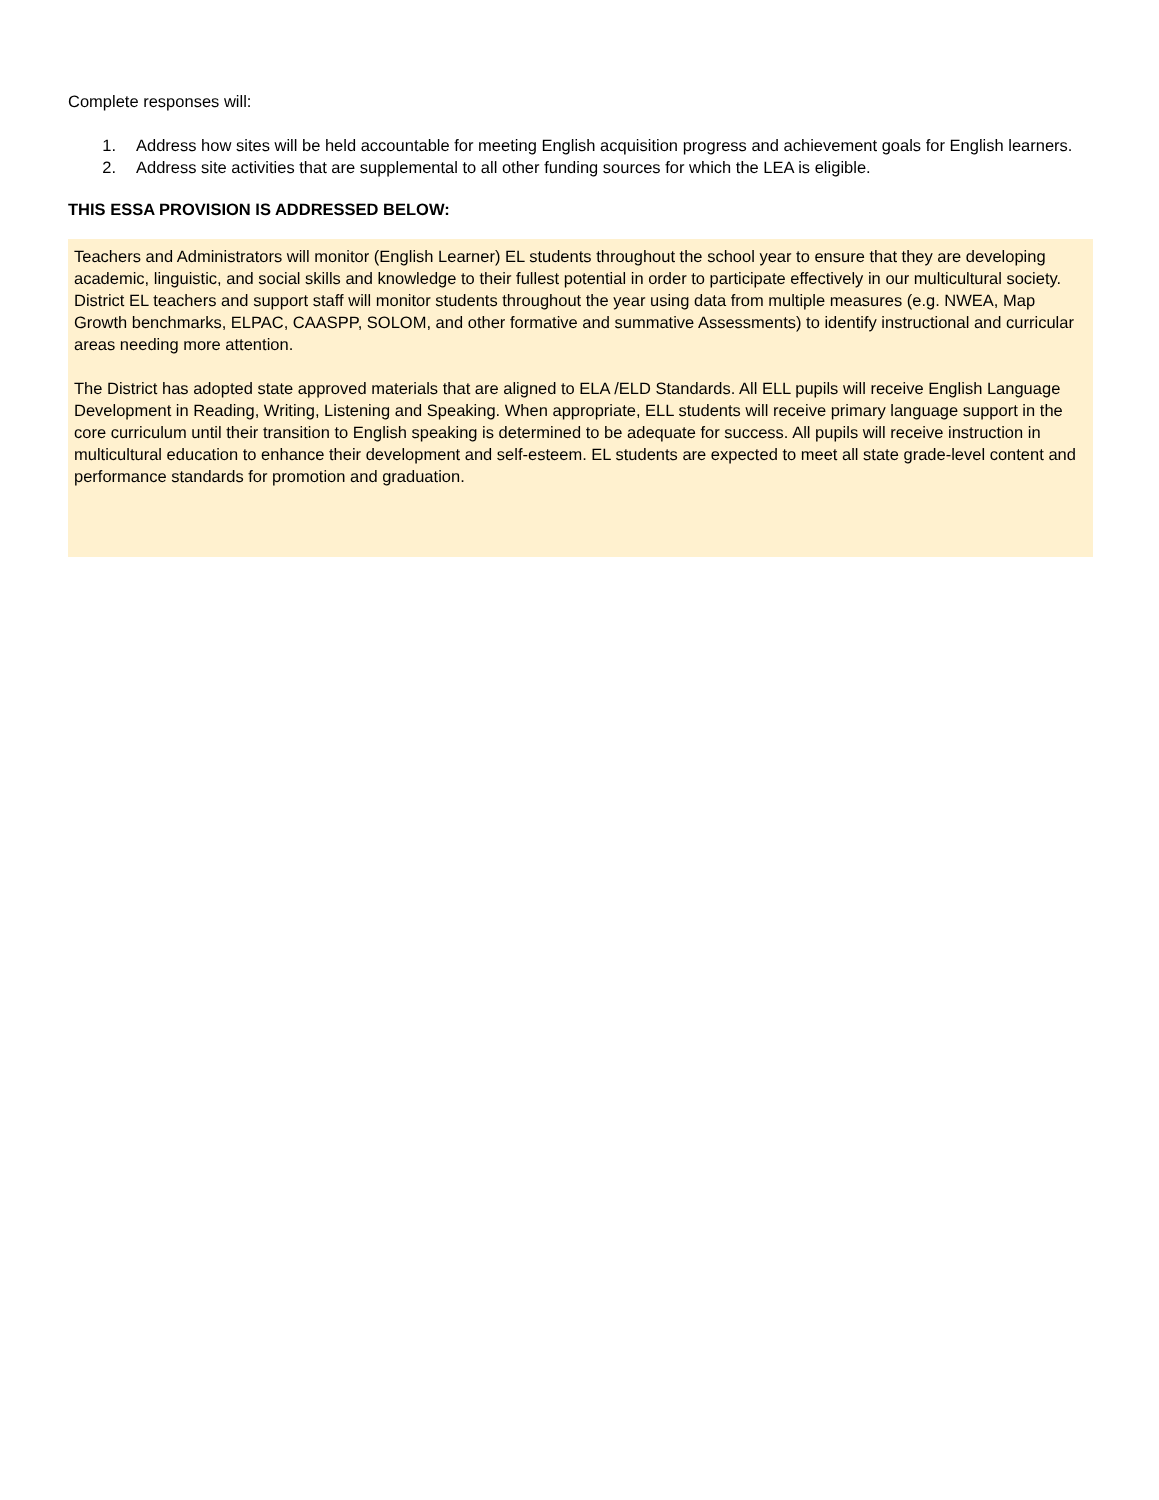Complete responses will:
1. Address how sites will be held accountable for meeting English acquisition progress and achievement goals for English learners.
2. Address site activities that are supplemental to all other funding sources for which the LEA is eligible.
THIS ESSA PROVISION IS ADDRESSED BELOW:
Teachers and Administrators will monitor (English Learner) EL students throughout the school year to ensure that they are developing academic, linguistic, and social skills and knowledge to their fullest potential in order to participate effectively in our multicultural society. District EL teachers and support staff will monitor students throughout the year using data from multiple measures (e.g. NWEA, Map Growth benchmarks, ELPAC, CAASPP, SOLOM, and other formative and summative Assessments) to identify instructional and curricular areas needing more attention.
The District has adopted state approved materials that are aligned to ELA /ELD Standards. All ELL pupils will receive English Language Development in Reading, Writing, Listening and Speaking. When appropriate, ELL students will receive primary language support in the core curriculum until their transition to English speaking is determined to be adequate for success. All pupils will receive instruction in multicultural education to enhance their development and self-esteem. EL students are expected to meet all state grade-level content and performance standards for promotion and graduation.